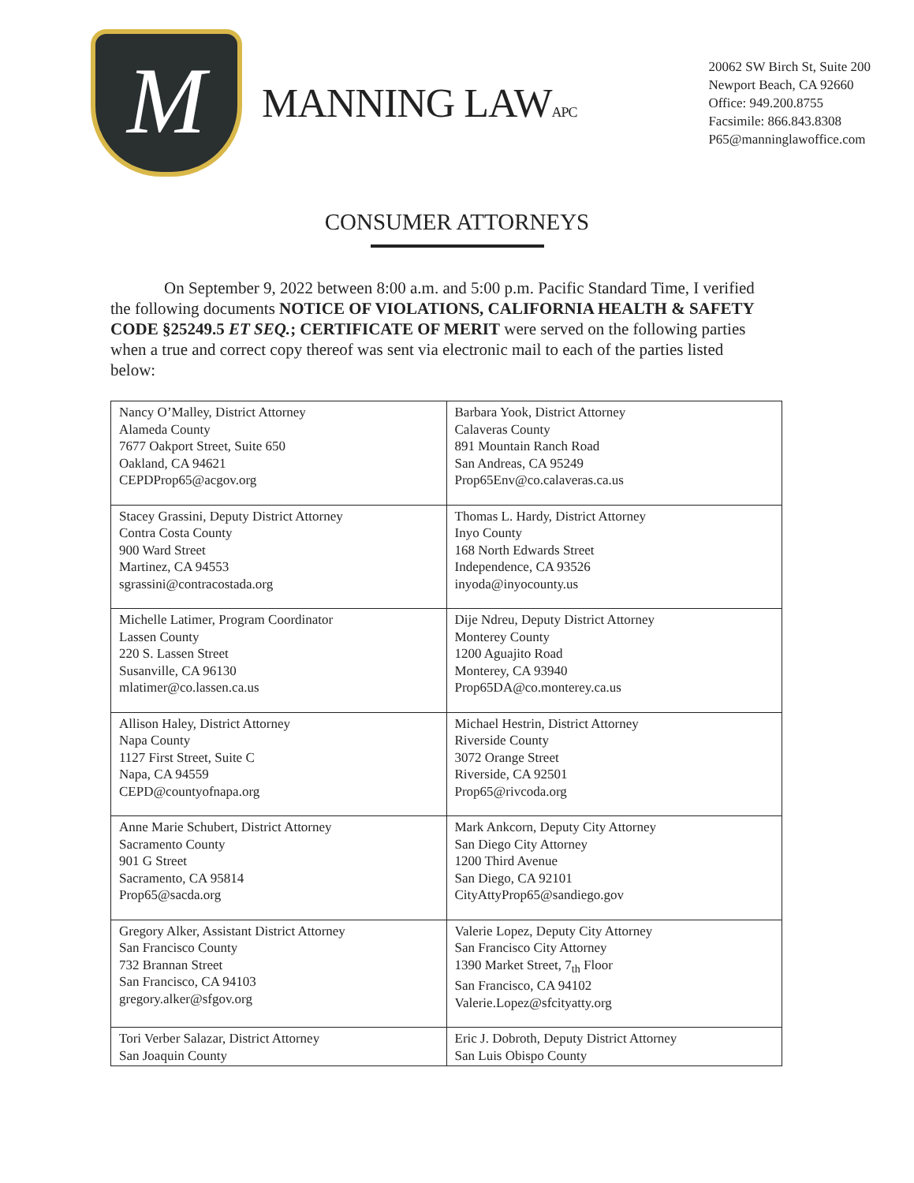M
MANNING LAWAPC
20062 SW Birch St, Suite 200
Newport Beach, CA 92660
Office: 949.200.8755
Facsimile: 866.843.8308
P65@manninglawoffice.com
CONSUMER ATTORNEYS
On September 9, 2022 between 8:00 a.m. and 5:00 p.m. Pacific Standard Time, I verified the following documents NOTICE OF VIOLATIONS, CALIFORNIA HEALTH & SAFETY CODE §25249.5 ET SEQ.; CERTIFICATE OF MERIT were served on the following parties when a true and correct copy thereof was sent via electronic mail to each of the parties listed below:
| Nancy O’Malley, District Attorney Alameda County 7677 Oakport Street, Suite 650 Oakland, CA 94621 CEPDProp65@acgov.org | Barbara Yook, District Attorney Calaveras County 891 Mountain Ranch Road San Andreas, CA 95249 Prop65Env@co.calaveras.ca.us |
| Stacey Grassini, Deputy District Attorney Contra Costa County 900 Ward Street Martinez, CA 94553 sgrassini@contracostada.org | Thomas L. Hardy, District Attorney Inyo County 168 North Edwards Street Independence, CA 93526 inyoda@inyocounty.us |
| Michelle Latimer, Program Coordinator Lassen County 220 S. Lassen Street Susanville, CA 96130 mlatimer@co.lassen.ca.us | Dije Ndreu, Deputy District Attorney Monterey County 1200 Aguajito Road Monterey, CA 93940 Prop65DA@co.monterey.ca.us |
| Allison Haley, District Attorney Napa County 1127 First Street, Suite C Napa, CA 94559 CEPD@countyofnapa.org | Michael Hestrin, District Attorney Riverside County 3072 Orange Street Riverside, CA 92501 Prop65@rivcoda.org |
| Anne Marie Schubert, District Attorney Sacramento County 901 G Street Sacramento, CA 95814 Prop65@sacda.org | Mark Ankcorn, Deputy City Attorney San Diego City Attorney 1200 Third Avenue San Diego, CA 92101 CityAttyProp65@sandiego.gov |
| Gregory Alker, Assistant District Attorney San Francisco County 732 Brannan Street San Francisco, CA 94103 gregory.alker@sfgov.org | Valerie Lopez, Deputy City Attorney San Francisco City Attorney 1390 Market Street, 7<sub>th</sub> Floor San Francisco, CA 94102 Valerie.Lopez@sfcityatty.org |
| Tori Verber Salazar, District Attorney San Joaquin County | Eric J. Dobroth, Deputy District Attorney San Luis Obispo County |